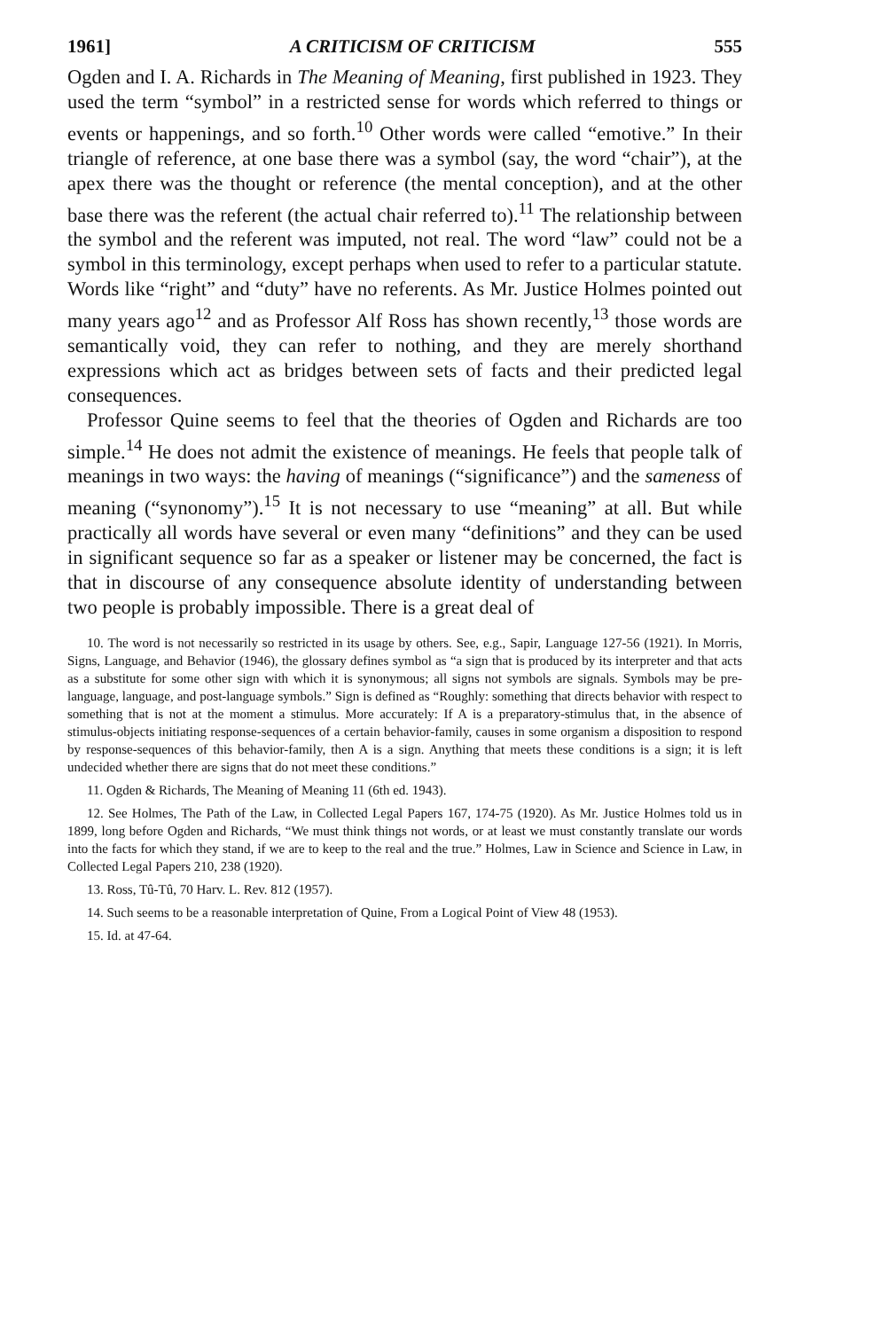1961] A CRITICISM OF CRITICISM 555
Ogden and I. A. Richards in The Meaning of Meaning, first published in 1923. They used the term “symbol” in a restricted sense for words which referred to things or events or happenings, and so forth.<sup>10</sup> Other words were called “emotive.” In their triangle of reference, at one base there was a symbol (say, the word “chair”), at the apex there was the thought or reference (the mental conception), and at the other base there was the referent (the actual chair referred to).<sup>11</sup> The relationship between the symbol and the referent was imputed, not real. The word “law” could not be a symbol in this terminology, except perhaps when used to refer to a particular statute. Words like “right” and “duty” have no referents. As Mr. Justice Holmes pointed out many years ago<sup>12</sup> and as Professor Alf Ross has shown recently,<sup>13</sup> those words are semantically void, they can refer to nothing, and they are merely shorthand expressions which act as bridges between sets of facts and their predicted legal consequences.
Professor Quine seems to feel that the theories of Ogden and Richards are too simple.<sup>14</sup> He does not admit the existence of meanings. He feels that people talk of meanings in two ways: the having of meanings (“significance”) and the sameness of meaning (“synonomy”).<sup>15</sup> It is not necessary to use “meaning” at all. But while practically all words have several or even many “definitions” and they can be used in significant sequence so far as a speaker or listener may be concerned, the fact is that in discourse of any consequence absolute identity of understanding between two people is probably impossible. There is a great deal of
10. The word is not necessarily so restricted in its usage by others. See, e.g., Sapir, Language 127-56 (1921). In Morris, Signs, Language, and Behavior (1946), the glossary defines symbol as “a sign that is produced by its interpreter and that acts as a substitute for some other sign with which it is synonymous; all signs not symbols are signals. Symbols may be pre-language, language, and post-language symbols.” Sign is defined as “Roughly: something that directs behavior with respect to something that is not at the moment a stimulus. More accurately: If A is a preparatory-stimulus that, in the absence of stimulus-objects initiating response-sequences of a certain behavior-family, causes in some organism a disposition to respond by response-sequences of this behavior-family, then A is a sign. Anything that meets these conditions is a sign; it is left undecided whether there are signs that do not meet these conditions.”
11. Ogden & Richards, The Meaning of Meaning 11 (6th ed. 1943).
12. See Holmes, The Path of the Law, in Collected Legal Papers 167, 174-75 (1920). As Mr. Justice Holmes told us in 1899, long before Ogden and Richards, “We must think things not words, or at least we must constantly translate our words into the facts for which they stand, if we are to keep to the real and the true.” Holmes, Law in Science and Science in Law, in Collected Legal Papers 210, 238 (1920).
13. Ross, Tû-Tû, 70 Harv. L. Rev. 812 (1957).
14. Such seems to be a reasonable interpretation of Quine, From a Logical Point of View 48 (1953).
15. Id. at 47-64.